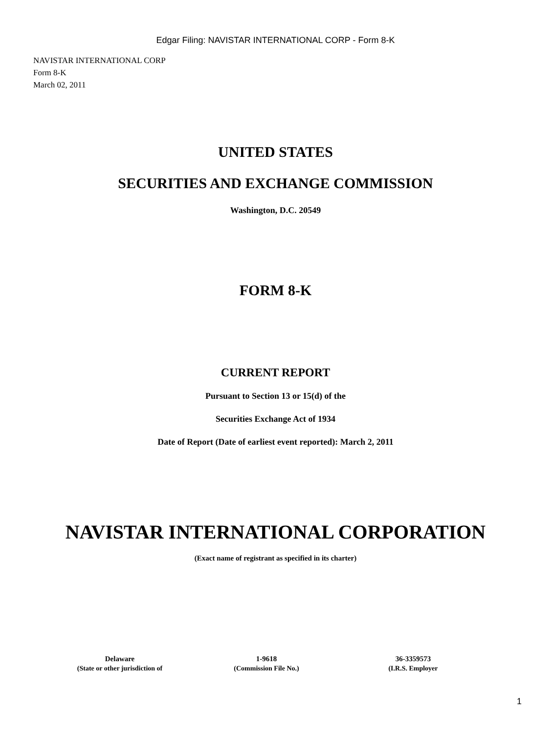Edgar Filing: NAVISTAR INTERNATIONAL CORP - Form 8-K
NAVISTAR INTERNATIONAL CORP
Form 8-K
March 02, 2011
UNITED STATES
SECURITIES AND EXCHANGE COMMISSION
Washington, D.C. 20549
FORM 8-K
CURRENT REPORT
Pursuant to Section 13 or 15(d) of the
Securities Exchange Act of 1934
Date of Report (Date of earliest event reported): March 2, 2011
NAVISTAR INTERNATIONAL CORPORATION
(Exact name of registrant as specified in its charter)
| Delaware | 1-9618 | 36-3359573 |
| (State or other jurisdiction of | (Commission File No.) | (I.R.S. Employer |
1